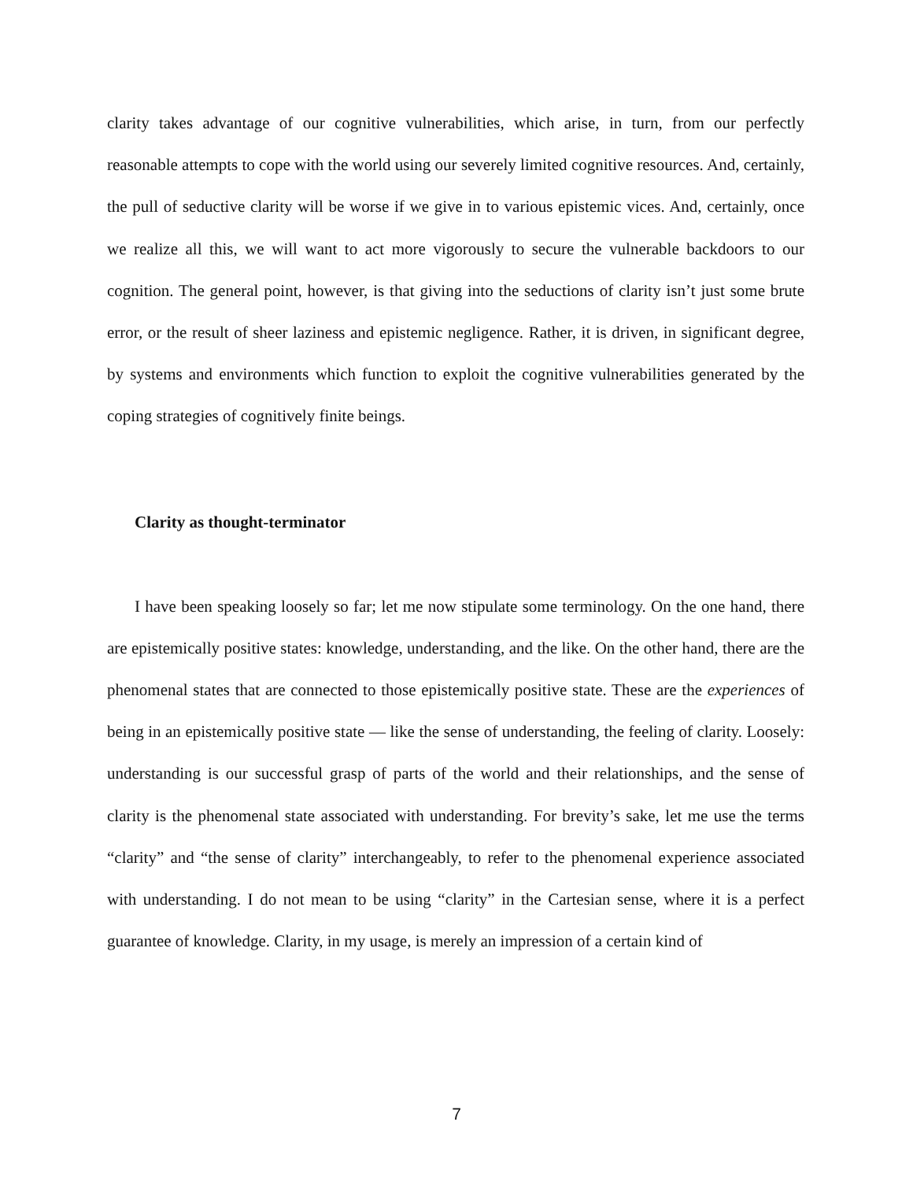clarity takes advantage of our cognitive vulnerabilities, which arise, in turn, from our perfectly reasonable attempts to cope with the world using our severely limited cognitive resources. And, certainly, the pull of seductive clarity will be worse if we give in to various epistemic vices. And, certainly, once we realize all this, we will want to act more vigorously to secure the vulnerable backdoors to our cognition. The general point, however, is that giving into the seductions of clarity isn’t just some brute error, or the result of sheer laziness and epistemic negligence. Rather, it is driven, in significant degree, by systems and environments which function to exploit the cognitive vulnerabilities generated by the coping strategies of cognitively finite beings.
Clarity as thought-terminator
I have been speaking loosely so far; let me now stipulate some terminology. On the one hand, there are epistemically positive states: knowledge, understanding, and the like. On the other hand, there are the phenomenal states that are connected to those epistemically positive state. These are the experiences of being in an epistemically positive state — like the sense of understanding, the feeling of clarity. Loosely: understanding is our successful grasp of parts of the world and their relationships, and the sense of clarity is the phenomenal state associated with understanding. For brevity’s sake, let me use the terms “clarity” and “the sense of clarity” interchangeably, to refer to the phenomenal experience associated with understanding. I do not mean to be using “clarity” in the Cartesian sense, where it is a perfect guarantee of knowledge. Clarity, in my usage, is merely an impression of a certain kind of
7